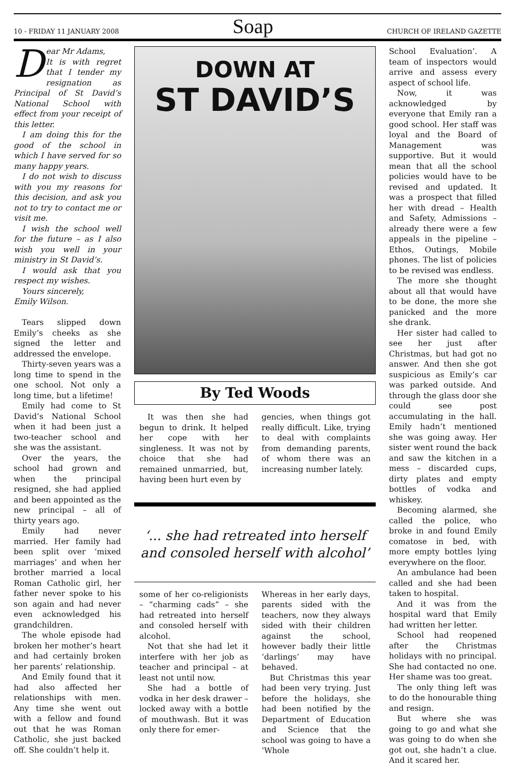10 - FRIDAY 11 JANUARY 2008 Soap CHURCH OF IRELAND GAZETTE
Dear Mr Adams,
It is with regret that I tender my resignation as Principal of St David’s National School with effect from your receipt of this letter.
I am doing this for the good of the school in which I have served for so many happy years.
I do not wish to discuss with you my reasons for this decision, and ask you not to try to contact me or visit me.
I wish the school well for the future – as I also wish you well in your ministry in St David’s.
I would ask that you respect my wishes.
Yours sincerely,
Emily Wilson.
Tears slipped down Emily’s cheeks as she signed the letter and addressed the envelope.
Thirty-seven years was a long time to spend in the one school. Not only a long time, but a lifetime!
Emily had come to St David’s National School when it had been just a two-teacher school and she was the assistant.
Over the years, the school had grown and when the principal resigned, she had applied and been appointed as the new principal – all of thirty years ago.
Emily had never married. Her family had been split over ‘mixed marriages’ and when her brother married a local Roman Catholic girl, her father never spoke to his son again and had never even acknowledged his grandchildren.
The whole episode had broken her mother’s heart and had certainly broken her parents’ relationship.
And Emily found that it had also affected her relationships with men. Any time she went out with a fellow and found out that he was Roman Catholic, she just backed off. She couldn’t help it.
DOWN AT
ST DAVID’S
By Ted Woods
It was then she had begun to drink. It helped her cope with her singleness. It was not by choice that she had remained unmarried, but, having been hurt even by
gencies, when things got really difficult. Like, trying to deal with complaints from demanding parents, of whom there was an increasing number lately.
‘... she had retreated into herself and consoled herself with alcohol’
some of her co-religionists – “charming cads” – she had retreated into herself and consoled herself with alcohol.
Not that she had let it interfere with her job as teacher and principal – at least not until now.
She had a bottle of vodka in her desk drawer – locked away with a bottle of mouthwash. But it was only there for emer-
Whereas in her early days, parents sided with the teachers, now they always sided with their children against the school, however badly their little ‘darlings’ may have behaved.
But Christmas this year had been very trying. Just before the holidays, she had been notified by the Department of Education and Science that the school was going to have a ‘Whole
School Evaluation’. A team of inspectors would arrive and assess every aspect of school life.
Now, it was acknowledged by everyone that Emily ran a good school. Her staff was loyal and the Board of Management was supportive. But it would mean that all the school policies would have to be revised and updated. It was a prospect that filled her with dread – Health and Safety, Admissions – already there were a few appeals in the pipeline – Ethos, Outings, Mobile phones. The list of policies to be revised was endless.
The more she thought about all that would have to be done, the more she panicked and the more she drank.
Her sister had called to see her just after Christmas, but had got no answer. And then she got suspicious as Emily’s car was parked outside. And through the glass door she could see post accumulating in the hall. Emily hadn’t mentioned she was going away. Her sister went round the back and saw the kitchen in a mess – discarded cups, dirty plates and empty bottles of vodka and whiskey.
Becoming alarmed, she called the police, who broke in and found Emily comatose in bed, with more empty bottles lying everywhere on the floor.
An ambulance had been called and she had been taken to hospital.
And it was from the hospital ward that Emily had written her letter.
School had reopened after the Christmas holidays with no principal. She had contacted no one. Her shame was too great.
The only thing left was to do the honourable thing and resign.
But where she was going to go and what she was going to do when she got out, she hadn’t a clue. And it scared her.